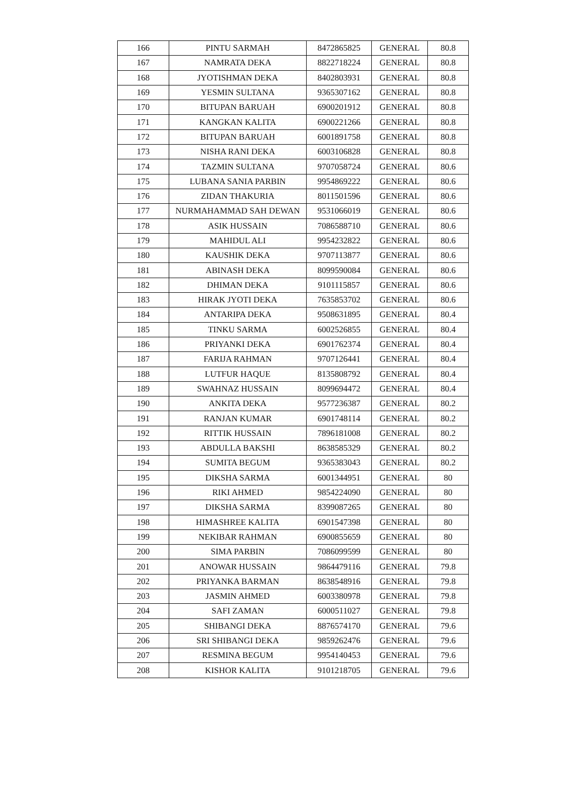| 166 | PINTU SARMAH | 8472865825 | GENERAL | 80.8 |
| 167 | NAMRATA DEKA | 8822718224 | GENERAL | 80.8 |
| 168 | JYOTISHMAN DEKA | 8402803931 | GENERAL | 80.8 |
| 169 | YESMIN SULTANA | 9365307162 | GENERAL | 80.8 |
| 170 | BITUPAN BARUAH | 6900201912 | GENERAL | 80.8 |
| 171 | KANGKAN KALITA | 6900221266 | GENERAL | 80.8 |
| 172 | BITUPAN BARUAH | 6001891758 | GENERAL | 80.8 |
| 173 | NISHA RANI DEKA | 6003106828 | GENERAL | 80.8 |
| 174 | TAZMIN SULTANA | 9707058724 | GENERAL | 80.6 |
| 175 | LUBANA SANIA PARBIN | 9954869222 | GENERAL | 80.6 |
| 176 | ZIDAN THAKURIA | 8011501596 | GENERAL | 80.6 |
| 177 | NURMAHAMMAD SAH DEWAN | 9531066019 | GENERAL | 80.6 |
| 178 | ASIK HUSSAIN | 7086588710 | GENERAL | 80.6 |
| 179 | MAHIDUL ALI | 9954232822 | GENERAL | 80.6 |
| 180 | KAUSHIK DEKA | 9707113877 | GENERAL | 80.6 |
| 181 | ABINASH DEKA | 8099590084 | GENERAL | 80.6 |
| 182 | DHIMAN DEKA | 9101115857 | GENERAL | 80.6 |
| 183 | HIRAK JYOTI DEKA | 7635853702 | GENERAL | 80.6 |
| 184 | ANTARIPA DEKA | 9508631895 | GENERAL | 80.4 |
| 185 | TINKU SARMA | 6002526855 | GENERAL | 80.4 |
| 186 | PRIYANKI DEKA | 6901762374 | GENERAL | 80.4 |
| 187 | FARIJA RAHMAN | 9707126441 | GENERAL | 80.4 |
| 188 | LUTFUR HAQUE | 8135808792 | GENERAL | 80.4 |
| 189 | SWAHNAZ HUSSAIN | 8099694472 | GENERAL | 80.4 |
| 190 | ANKITA DEKA | 9577236387 | GENERAL | 80.2 |
| 191 | RANJAN KUMAR | 6901748114 | GENERAL | 80.2 |
| 192 | RITTIK HUSSAIN | 7896181008 | GENERAL | 80.2 |
| 193 | ABDULLA BAKSHI | 8638585329 | GENERAL | 80.2 |
| 194 | SUMITA BEGUM | 9365383043 | GENERAL | 80.2 |
| 195 | DIKSHA SARMA | 6001344951 | GENERAL | 80 |
| 196 | RIKI AHMED | 9854224090 | GENERAL | 80 |
| 197 | DIKSHA SARMA | 8399087265 | GENERAL | 80 |
| 198 | HIMASHREE KALITA | 6901547398 | GENERAL | 80 |
| 199 | NEKIBAR RAHMAN | 6900855659 | GENERAL | 80 |
| 200 | SIMA PARBIN | 7086099599 | GENERAL | 80 |
| 201 | ANOWAR HUSSAIN | 9864479116 | GENERAL | 79.8 |
| 202 | PRIYANKA BARMAN | 8638548916 | GENERAL | 79.8 |
| 203 | JASMIN AHMED | 6003380978 | GENERAL | 79.8 |
| 204 | SAFI ZAMAN | 6000511027 | GENERAL | 79.8 |
| 205 | SHIBANGI DEKA | 8876574170 | GENERAL | 79.6 |
| 206 | SRI SHIBANGI DEKA | 9859262476 | GENERAL | 79.6 |
| 207 | RESMINA BEGUM | 9954140453 | GENERAL | 79.6 |
| 208 | KISHOR KALITA | 9101218705 | GENERAL | 79.6 |